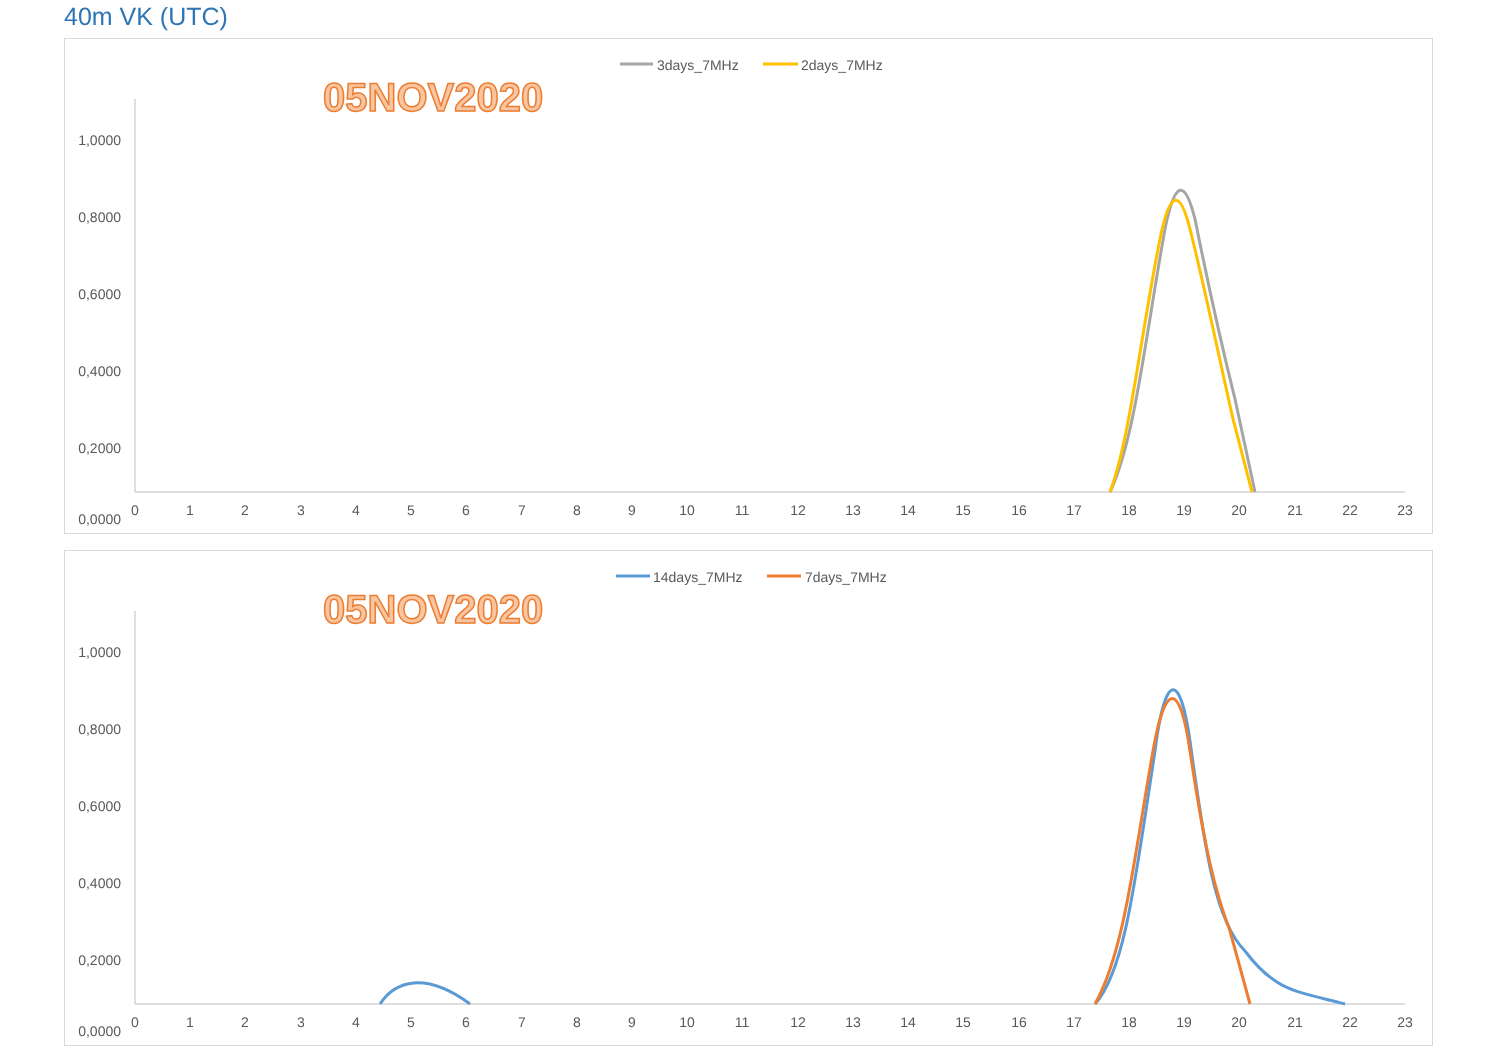40m VK (UTC)
3days_7MHz
2days_7MHz
05NOV2020
1,0000
0,8000
0,6000
0,4000
0,2000
0,0000
0
1
2
3
4
5
6
7
8
9
10
11
12
13
14
15
16
17
18
19
20
21
22
23
14days_7MHz
7days_7MHz
05NOV2020
1,0000
0,8000
0,6000
0,4000
0,2000
0,0000
0
1
2
3
4
5
6
7
8
9
10
11
12
13
14
15
16
17
18
19
20
21
22
23